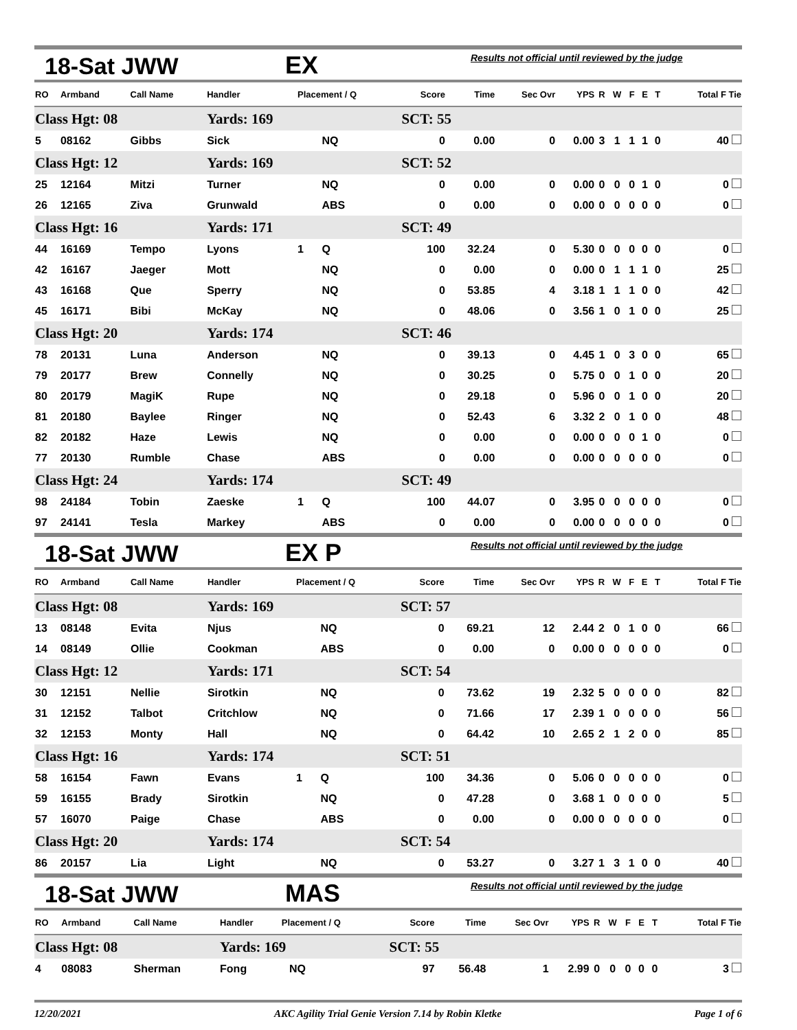18-Sat JWW EX Results not official until reviewed by the judge
| RO | Armband | Call Name | Handler | Placement / Q | | Score | Time | Sec Ovr | YPS | R | W | F | E | T | Total F Tie |
| --- | --- | --- | --- | --- | --- | --- | --- | --- | --- | --- | --- | --- | --- | --- | --- |
| Class Hgt: 08 | | | Yards: 169 | | | SCT: 55 | | | | | | | | | |
| 5 | 08162 | Gibbs | Sick | | NQ | 0 | 0.00 | 0 | 0.00 | 3 | 1 | 1 | 1 | 0 | 40 |
| Class Hgt: 12 | | | Yards: 169 | | | SCT: 52 | | | | | | | | | |
| 25 | 12164 | Mitzi | Turner | | NQ | 0 | 0.00 | 0 | 0.00 | 0 | 0 | 0 | 1 | 0 | 0 |
| 26 | 12165 | Ziva | Grunwald | | ABS | 0 | 0.00 | 0 | 0.00 | 0 | 0 | 0 | 0 | 0 | 0 |
| Class Hgt: 16 | | | Yards: 171 | | | SCT: 49 | | | | | | | | | |
| 44 | 16169 | Tempo | Lyons | 1 | Q | 100 | 32.24 | 0 | 5.30 | 0 | 0 | 0 | 0 | 0 | 0 |
| 42 | 16167 | Jaeger | Mott | | NQ | 0 | 0.00 | 0 | 0.00 | 0 | 1 | 1 | 1 | 0 | 25 |
| 43 | 16168 | Que | Sperry | | NQ | 0 | 53.85 | 4 | 3.18 | 1 | 1 | 1 | 0 | 0 | 42 |
| 45 | 16171 | Bibi | McKay | | NQ | 0 | 48.06 | 0 | 3.56 | 1 | 0 | 1 | 0 | 0 | 25 |
| Class Hgt: 20 | | | Yards: 174 | | | SCT: 46 | | | | | | | | | |
| 78 | 20131 | Luna | Anderson | | NQ | 0 | 39.13 | 0 | 4.45 | 1 | 0 | 3 | 0 | 0 | 65 |
| 79 | 20177 | Brew | Connelly | | NQ | 0 | 30.25 | 0 | 5.75 | 0 | 0 | 1 | 0 | 0 | 20 |
| 80 | 20179 | MagiK | Rupe | | NQ | 0 | 29.18 | 0 | 5.96 | 0 | 0 | 1 | 0 | 0 | 20 |
| 81 | 20180 | Baylee | Ringer | | NQ | 0 | 52.43 | 6 | 3.32 | 2 | 0 | 1 | 0 | 0 | 48 |
| 82 | 20182 | Haze | Lewis | | NQ | 0 | 0.00 | 0 | 0.00 | 0 | 0 | 0 | 1 | 0 | 0 |
| 77 | 20130 | Rumble | Chase | | ABS | 0 | 0.00 | 0 | 0.00 | 0 | 0 | 0 | 0 | 0 | 0 |
| Class Hgt: 24 | | | Yards: 174 | | | SCT: 49 | | | | | | | | | |
| 98 | 24184 | Tobin | Zaeske | 1 | Q | 100 | 44.07 | 0 | 3.95 | 0 | 0 | 0 | 0 | 0 | 0 |
| 97 | 24141 | Tesla | Markey | | ABS | 0 | 0.00 | 0 | 0.00 | 0 | 0 | 0 | 0 | 0 | 0 |
18-Sat JWW EX P Results not official until reviewed by the judge
| RO | Armband | Call Name | Handler | Placement / Q | | Score | Time | Sec Ovr | YPS | R | W | F | E | T | Total F Tie |
| --- | --- | --- | --- | --- | --- | --- | --- | --- | --- | --- | --- | --- | --- | --- | --- |
| Class Hgt: 08 | | | Yards: 169 | | | SCT: 57 | | | | | | | | | |
| 13 | 08148 | Evita | Njus | | NQ | 0 | 69.21 | 12 | 2.44 | 2 | 0 | 1 | 0 | 0 | 66 |
| 14 | 08149 | Ollie | Cookman | | ABS | 0 | 0.00 | 0 | 0.00 | 0 | 0 | 0 | 0 | 0 | 0 |
| Class Hgt: 12 | | | Yards: 171 | | | SCT: 54 | | | | | | | | | |
| 30 | 12151 | Nellie | Sirotkin | | NQ | 0 | 73.62 | 19 | 2.32 | 5 | 0 | 0 | 0 | 0 | 82 |
| 31 | 12152 | Talbot | Critchlow | | NQ | 0 | 71.66 | 17 | 2.39 | 1 | 0 | 0 | 0 | 0 | 56 |
| 32 | 12153 | Monty | Hall | | NQ | 0 | 64.42 | 10 | 2.65 | 2 | 1 | 2 | 0 | 0 | 85 |
| Class Hgt: 16 | | | Yards: 174 | | | SCT: 51 | | | | | | | | | |
| 58 | 16154 | Fawn | Evans | 1 | Q | 100 | 34.36 | 0 | 5.06 | 0 | 0 | 0 | 0 | 0 | 0 |
| 59 | 16155 | Brady | Sirotkin | | NQ | 0 | 47.28 | 0 | 3.68 | 1 | 0 | 0 | 0 | 0 | 5 |
| 57 | 16070 | Paige | Chase | | ABS | 0 | 0.00 | 0 | 0.00 | 0 | 0 | 0 | 0 | 0 | 0 |
| Class Hgt: 20 | | | Yards: 174 | | | SCT: 54 | | | | | | | | | |
| 86 | 20157 | Lia | Light | | NQ | 0 | 53.27 | 0 | 3.27 | 1 | 3 | 1 | 0 | 0 | 40 |
18-Sat JWW MAS Results not official until reviewed by the judge
| RO | Armband | Call Name | Handler | Placement / Q | | Score | Time | Sec Ovr | YPS | R | W | F | E | T | Total F Tie |
| --- | --- | --- | --- | --- | --- | --- | --- | --- | --- | --- | --- | --- | --- | --- | --- |
| Class Hgt: 08 | | | Yards: 169 | | | SCT: 55 | | | | | | | | | |
| 4 | 08083 | Sherman | Fong | | NQ | 97 | 56.48 | 1 | 2.99 | 0 | 0 | 0 | 0 | 0 | 3 |
12/20/2021 AKC Agility Trial Genie Version 7.14 by Robin Kletke Page 1 of 6